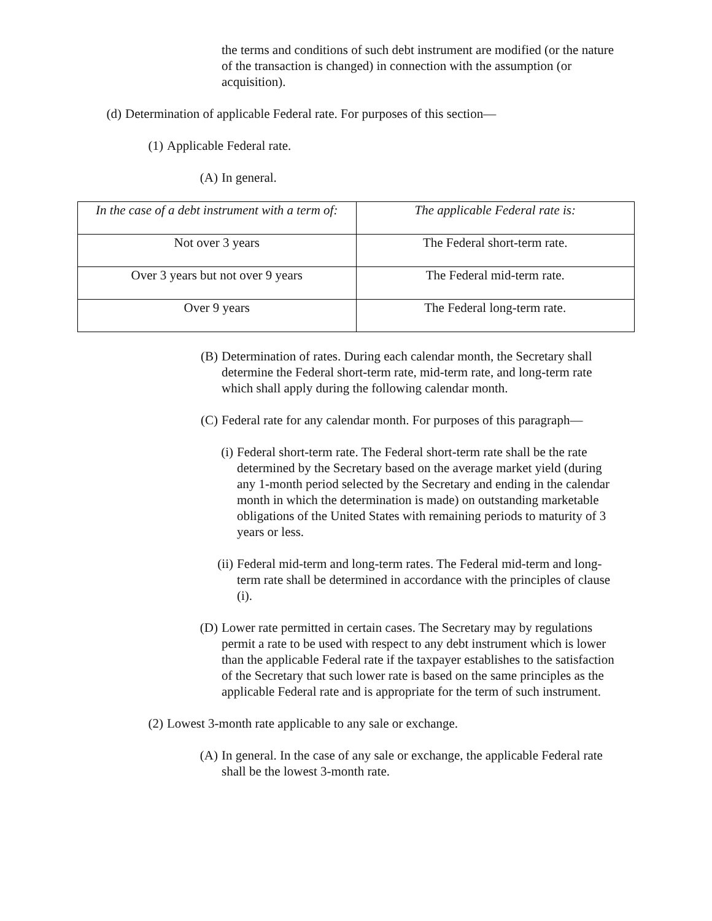the terms and conditions of such debt instrument are modified (or the nature of the transaction is changed) in connection with the assumption (or acquisition).
(d) Determination of applicable Federal rate. For purposes of this section—
(1) Applicable Federal rate.
(A) In general.
| In the case of a debt instrument with a term of: | The applicable Federal rate is: |
| --- | --- |
| Not over 3 years | The Federal short-term rate. |
| Over 3 years but not over 9 years | The Federal mid-term rate. |
| Over 9 years | The Federal long-term rate. |
(B) Determination of rates. During each calendar month, the Secretary shall determine the Federal short-term rate, mid-term rate, and long-term rate which shall apply during the following calendar month.
(C) Federal rate for any calendar month. For purposes of this paragraph—
(i) Federal short-term rate. The Federal short-term rate shall be the rate determined by the Secretary based on the average market yield (during any 1-month period selected by the Secretary and ending in the calendar month in which the determination is made) on outstanding marketable obligations of the United States with remaining periods to maturity of 3 years or less.
(ii) Federal mid-term and long-term rates. The Federal mid-term and long-term rate shall be determined in accordance with the principles of clause (i).
(D) Lower rate permitted in certain cases. The Secretary may by regulations permit a rate to be used with respect to any debt instrument which is lower than the applicable Federal rate if the taxpayer establishes to the satisfaction of the Secretary that such lower rate is based on the same principles as the applicable Federal rate and is appropriate for the term of such instrument.
(2) Lowest 3-month rate applicable to any sale or exchange.
(A) In general. In the case of any sale or exchange, the applicable Federal rate shall be the lowest 3-month rate.